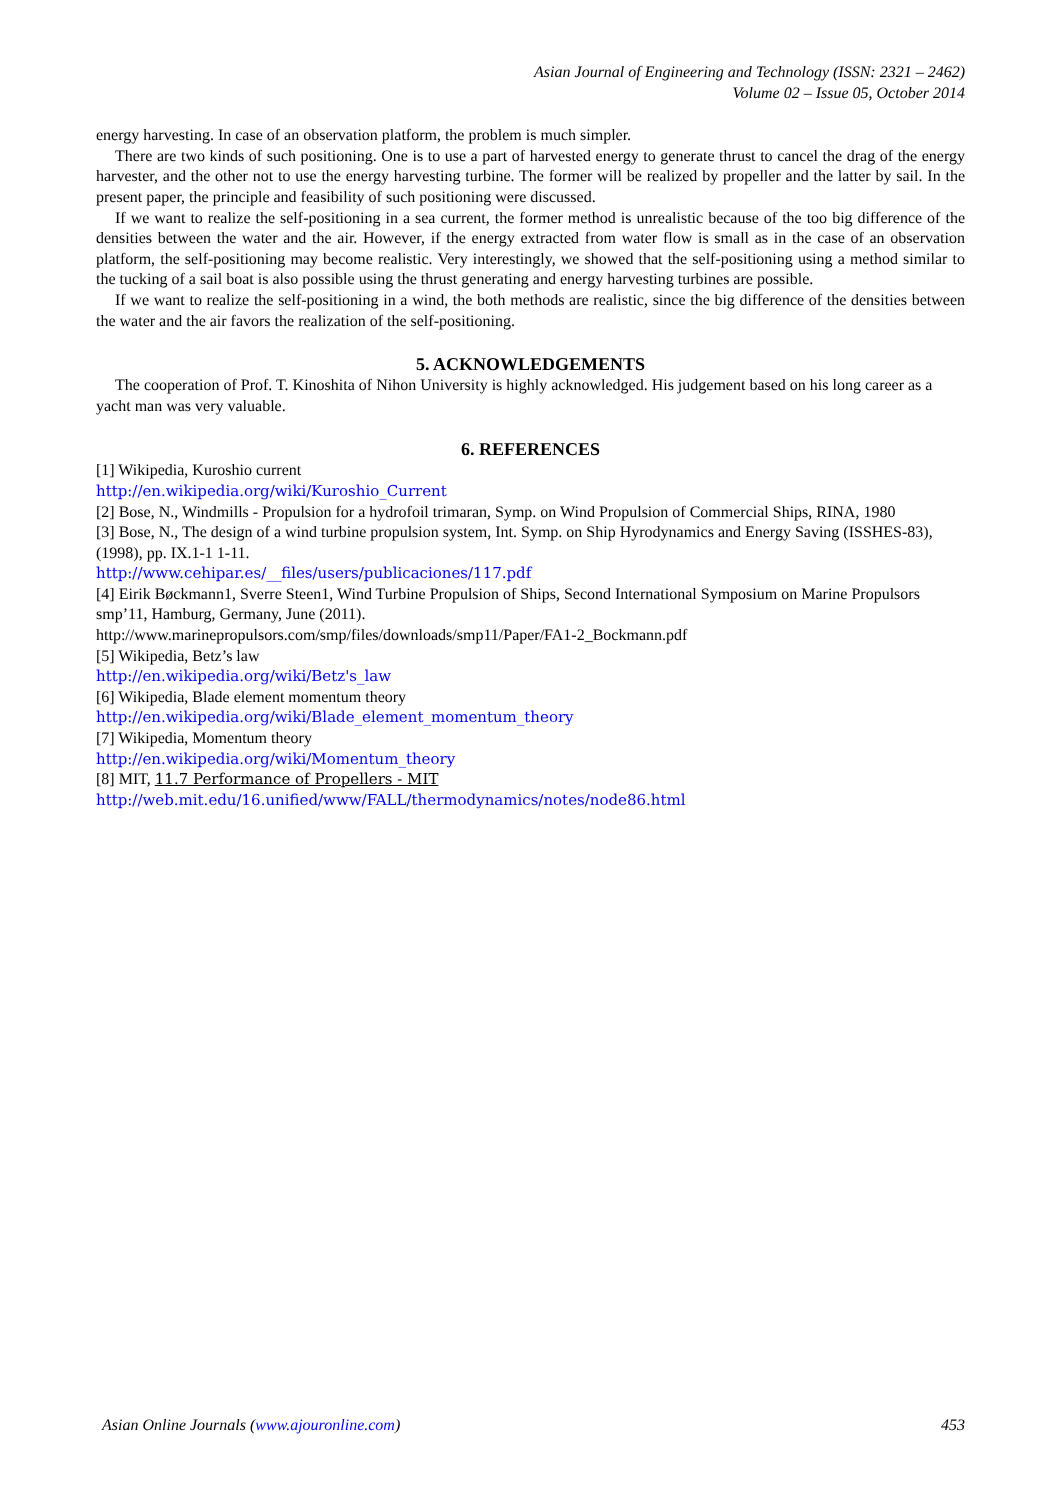Asian Journal of Engineering and Technology (ISSN: 2321 – 2462)
Volume 02 – Issue 05, October 2014
energy harvesting. In case of an observation platform, the problem is much simpler.
There are two kinds of such positioning. One is to use a part of harvested energy to generate thrust to cancel the drag of the energy harvester, and the other not to use the energy harvesting turbine. The former will be realized by propeller and the latter by sail. In the present paper, the principle and feasibility of such positioning were discussed.
If we want to realize the self-positioning in a sea current, the former method is unrealistic because of the too big difference of the densities between the water and the air. However, if the energy extracted from water flow is small as in the case of an observation platform, the self-positioning may become realistic. Very interestingly, we showed that the self-positioning using a method similar to the tucking of a sail boat is also possible using the thrust generating and energy harvesting turbines are possible.
If we want to realize the self-positioning in a wind, the both methods are realistic, since the big difference of the densities between the water and the air favors the realization of the self-positioning.
5. ACKNOWLEDGEMENTS
The cooperation of Prof. T. Kinoshita of Nihon University is highly acknowledged. His judgement based on his long career as a yacht man was very valuable.
6. REFERENCES
[1] Wikipedia, Kuroshio current
http://en.wikipedia.org/wiki/Kuroshio_Current
[2] Bose, N., Windmills - Propulsion for a hydrofoil trimaran, Symp. on Wind Propulsion of Commercial Ships, RINA, 1980
[3] Bose, N., The design of a wind turbine propulsion system, Int. Symp. on Ship Hyrodynamics and Energy Saving (ISSHES-83), (1998), pp. IX.1-1 1-11.
http://www.cehipar.es/__files/users/publicaciones/117.pdf
[4] Eirik Bøckmann1, Sverre Steen1, Wind Turbine Propulsion of Ships, Second International Symposium on Marine Propulsors smp’11, Hamburg, Germany, June (2011).
http://www.marinepropulsors.com/smp/files/downloads/smp11/Paper/FA1-2_Bockmann.pdf
[5] Wikipedia, Betz’s law
http://en.wikipedia.org/wiki/Betz's_law
[6] Wikipedia, Blade element momentum theory
http://en.wikipedia.org/wiki/Blade_element_momentum_theory
[7] Wikipedia, Momentum theory
http://en.wikipedia.org/wiki/Momentum_theory
[8] MIT, 11.7 Performance of Propellers - MIT
http://web.mit.edu/16.unified/www/FALL/thermodynamics/notes/node86.html
Asian Online Journals (www.ajouronline.com) 453